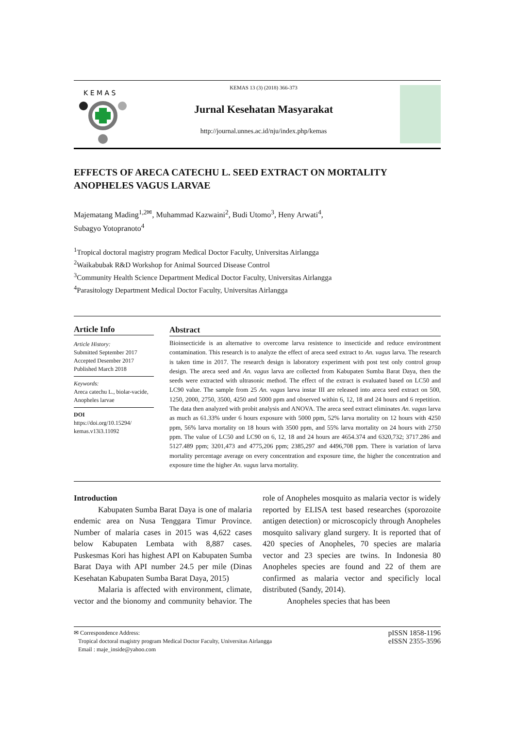K E M A S
KEMAS 13 (3) (2018) 366-373
Jurnal Kesehatan Masyarakat
http://journal.unnes.ac.id/nju/index.php/kemas
EFFECTS OF ARECA CATECHU L. SEED EXTRACT ON MORTALITY ANOPHELES VAGUS LARVAE
Majematang Mading<sup>1,2✉</sup>, Muhammad Kazwaini<sup>2</sup>, Budi Utomo<sup>3</sup>, Heny Arwati<sup>4</sup>,
Subagyo Yotopranoto<sup>4</sup>
<sup>1</sup> Tropical doctoral magistry program Medical Doctor Faculty, Universitas Airlangga
<sup>2</sup> Waikabubak R&D Workshop for Animal Sourced Disease Control
<sup>3</sup> Community Health Science Department Medical Doctor Faculty, Universitas Airlangga
<sup>4</sup> Parasitology Department Medical Doctor Faculty, Universitas Airlangga
Article Info
Article History:
Submitted September 2017
Accepted Desember 2017
Published March 2018
Keywords:
Areca catechu L., biolar-vacide, Anopheles larvae
DOI
https://doi.org/10.15294/ kemas.v13i3.11092
Abstract
Bioinsecticide is an alternative to overcome larva resistence to insecticide and reduce environtment contamination. This research is to analyze the effect of areca seed extract to An. vagus larva. The research is taken time in 2017. The research design is laboratory experiment with post test only control group design. The areca seed and An. vagus larva are collected from Kabupaten Sumba Barat Daya, then the seeds were extracted with ultrasonic method. The effect of the extract is evaluated based on LC50 and LC90 value. The sample from 25 An. vagus larva instar III are released into areca seed extract on 500, 1250, 2000, 2750, 3500, 4250 and 5000 ppm and observed within 6, 12, 18 and 24 hours and 6 repetition. The data then analyzed with probit analysis and ANOVA. The areca seed extract eliminates An. vagus larva as much as 61.33% under 6 hours exposure with 5000 ppm, 52% larva mortality on 12 hours with 4250 ppm, 56% larva mortality on 18 hours with 3500 ppm, and 55% larva mortality on 24 hours with 2750 ppm. The value of LC50 and LC90 on 6, 12, 18 and 24 hours are 4654.374 and 6320,732; 3717.286 and 5127.489 ppm; 3201,473 and 4775,206 ppm; 2385,297 and 4496,708 ppm. There is variation of larva mortality percentage average on every concentration and exposure time, the higher the concentration and exposure time the higher An. vagus larva mortality.
Introduction
Kabupaten Sumba Barat Daya is one of malaria endemic area on Nusa Tenggara Timur Province. Number of malaria cases in 2015 was 4,622 cases below Kabupaten Lembata with 8,887 cases. Puskesmas Kori has highest API on Kabupaten Sumba Barat Daya with API number 24.5 per mile (Dinas Kesehatan Kabupaten Sumba Barat Daya, 2015)
Malaria is affected with environment, climate, vector and the bionomy and community behavior. The role of Anopheles mosquito as malaria vector is widely reported by ELISA test based researches (sporozoite antigen detection) or microscopicly through Anopheles mosquito salivary gland surgery. It is reported that of 420 species of Anopheles, 70 species are malaria vector and 23 species are twins. In Indonesia 80 Anopheles species are found and 22 of them are confirmed as malaria vector and specificly local distributed (Sandy, 2014).
Anopheles species that has been
✉ Correspondence Address:
Tropical doctoral magistry program Medical Doctor Faculty, Universitas Airlangga
Email : maje_inside@yahoo.com
pISSN 1858-1196
eISSN 2355-3596